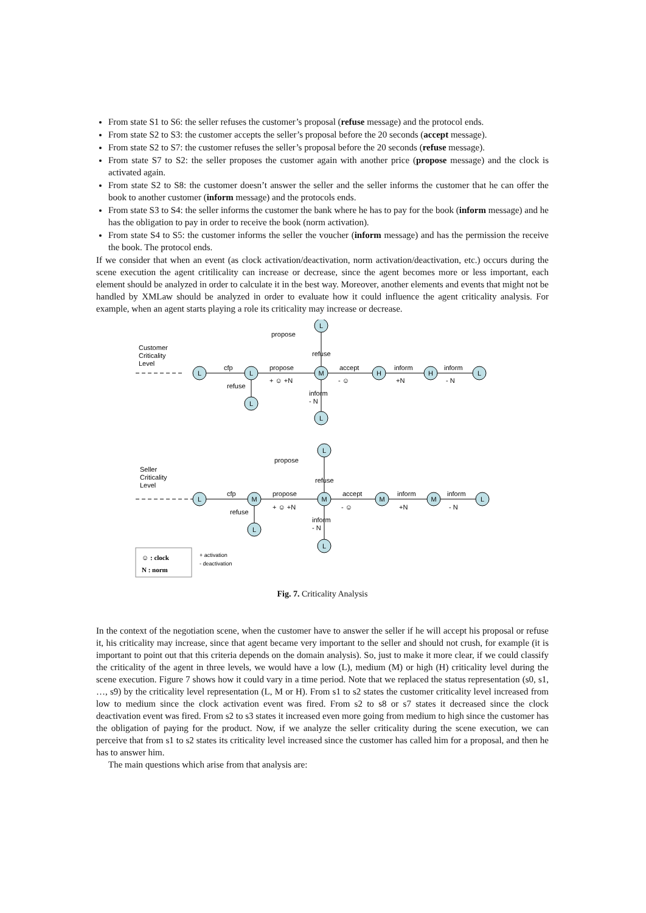From state S1 to S6: the seller refuses the customer’s proposal (refuse message) and the protocol ends.
From state S2 to S3: the customer accepts the seller’s proposal before the 20 seconds (accept message).
From state S2 to S7: the customer refuses the seller’s proposal before the 20 seconds (refuse message).
From state S7 to S2: the seller proposes the customer again with another price (propose message) and the clock is activated again.
From state S2 to S8: the customer doesn’t answer the seller and the seller informs the customer that he can offer the book to another customer (inform message) and the protocols ends.
From state S3 to S4: the seller informs the customer the bank where he has to pay for the book (inform message) and he has the obligation to pay in order to receive the book (norm activation).
From state S4 to S5: the customer informs the seller the voucher (inform message) and has the permission the receive the book. The protocol ends.
If we consider that when an event (as clock activation/deactivation, norm activation/deactivation, etc.) occurs during the scene execution the agent critilicality can increase or decrease, since the agent becomes more or less important, each element should be analyzed in order to calculate it in the best way. Moreover, another elements and events that might not be handled by XMLaw should be analyzed in order to evaluate how it could influence the agent criticality analysis. For example, when an agent starts playing a role its criticality may increase or decrease.
Customer
Criticality
Level
L
L
M
H
H
L
L
L
L
L
M
M
M
M
L
L
L
L
propose
cfp
propose
accept
inform
inform
refuse
refuse
inform
- N
+ ☺ +N
- ☺
+N
- N
Seller
Criticality
Level
propose
cfp
propose
accept
inform
inform
refuse
refuse
inform
- N
+ ☺ +N
- ☺
+N
- N
☺ : clock
N : norm
+ activation
- deactivation
Fig. 7. Criticality Analysis
In the context of the negotiation scene, when the customer have to answer the seller if he will accept his proposal or refuse it, his criticality may increase, since that agent became very important to the seller and should not crush, for example (it is important to point out that this criteria depends on the domain analysis). So, just to make it more clear, if we could classify the criticality of the agent in three levels, we would have a low (L), medium (M) or high (H) criticality level during the scene execution. Figure 7 shows how it could vary in a time period. Note that we replaced the status representation (s0, s1, …, s9) by the criticality level representation (L, M or H). From s1 to s2 states the customer criticality level increased from low to medium since the clock activation event was fired. From s2 to s8 or s7 states it decreased since the clock deactivation event was fired. From s2 to s3 states it increased even more going from medium to high since the customer has the obligation of paying for the product. Now, if we analyze the seller criticality during the scene execution, we can perceive that from s1 to s2 states its criticality level increased since the customer has called him for a proposal, and then he has to answer him.
The main questions which arise from that analysis are: